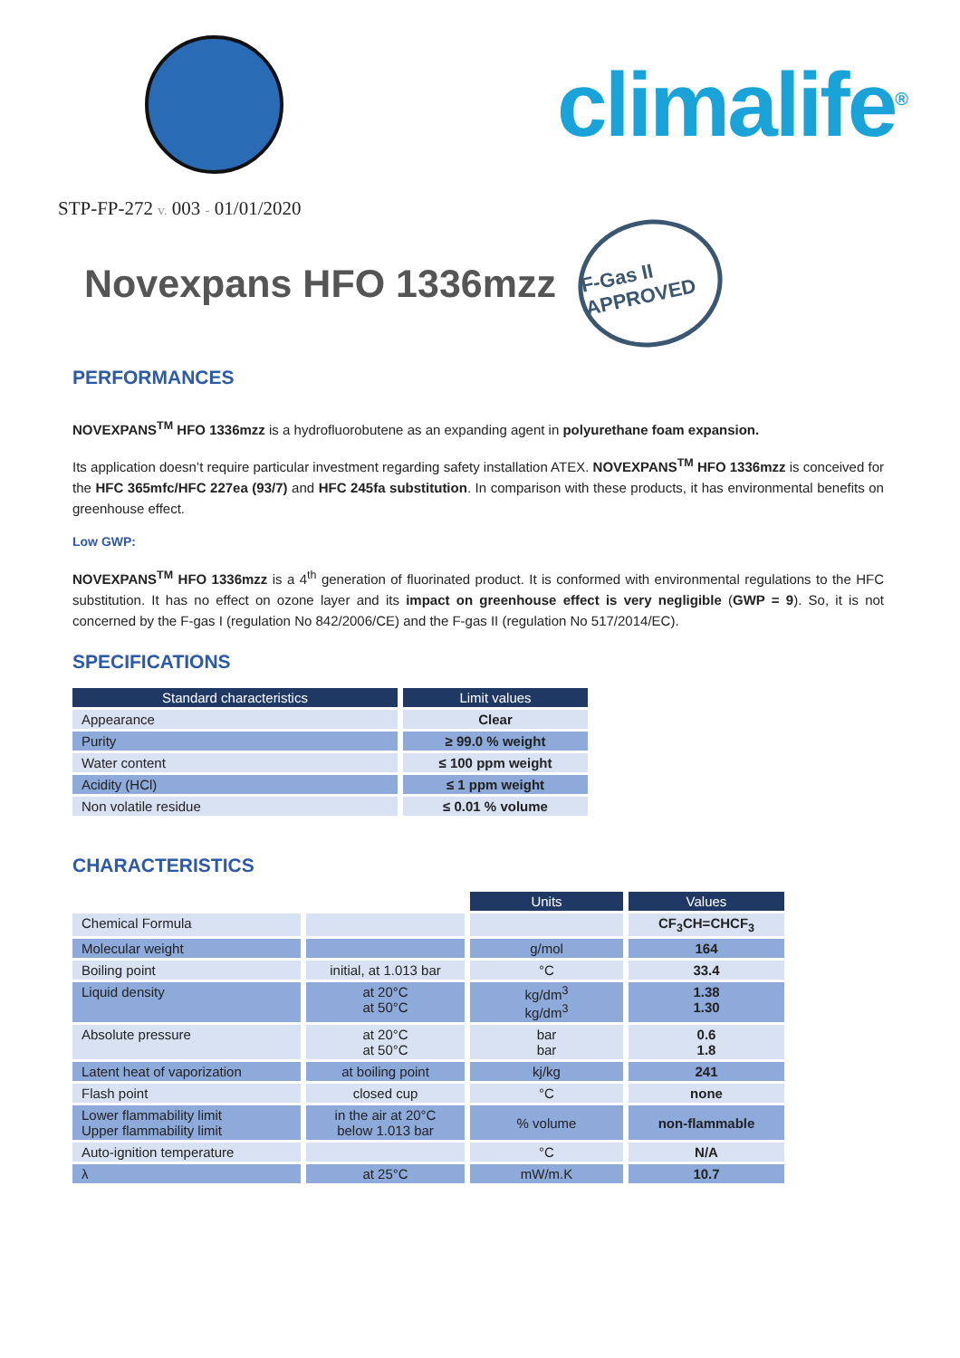climalife<sup>®</sup>
STP-FP-272 v. 003 - 01/01/2020
Novexpans HFO 1336mzz
F-Gas II APPROVED
PERFORMANCES
NOVEXPANS<sup>TM</sup> HFO 1336mzz is a hydrofluorobutene as an expanding agent in polyurethane foam expansion.
Its application doesn’t require particular investment regarding safety installation ATEX. NOVEXPANS<sup>TM</sup> HFO 1336mzz is conceived for the HFC 365mfc/HFC 227ea (93/7) and HFC 245fa substitution. In comparison with these products, it has environmental benefits on greenhouse effect.
Low GWP:
NOVEXPANS<sup>TM</sup> HFO 1336mzz is a 4<sup>th</sup> generation of fluorinated product. It is conformed with environmental regulations to the HFC substitution. It has no effect on ozone layer and its impact on greenhouse effect is very negligible (GWP = 9). So, it is not concerned by the F-gas I (regulation No 842/2006/CE) and the F-gas II (regulation No 517/2014/EC).
SPECIFICATIONS
| Standard characteristics | Limit values |
| --- | --- |
| Appearance | Clear |
| Purity | ≥ 99.0 % weight |
| Water content | ≤ 100 ppm weight |
| Acidity (HCl) | ≤ 1 ppm weight |
| Non volatile residue | ≤ 0.01 % volume |
CHARACTERISTICS
| | | Units | Values |
| Chemical Formula | | | CF<sub>3</sub>CH=CHCF<sub>3</sub> |
| Molecular weight | | g/mol | 164 |
| Boiling point | initial, at 1.013 bar | °C | 33.4 |
| Liquid density | at 20°C at 50°C | kg/dm<sup>3</sup> kg/dm<sup>3</sup> | 1.38 1.30 |
| Absolute pressure | at 20°C at 50°C | bar bar | 0.6 1.8 |
| Latent heat of vaporization | at boiling point | kj/kg | 241 |
| Flash point | closed cup | °C | none |
| Lower flammability limit Upper flammability limit | in the air at 20°C below 1.013 bar | % volume | non-flammable |
| Auto-ignition temperature | | °C | N/A |
| λ | at 25°C | mW/m.K | 10.7 |